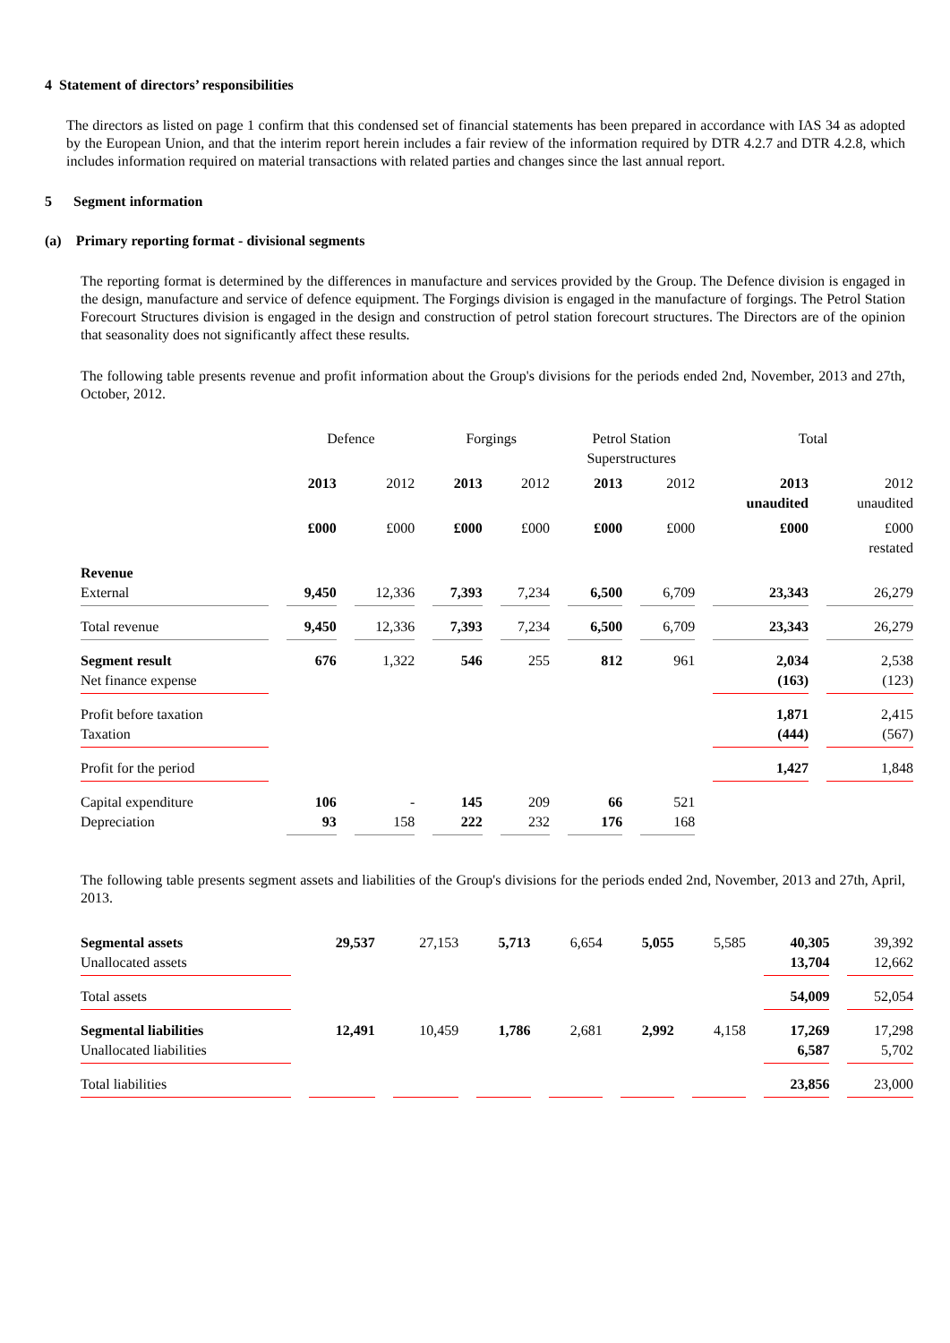4 Statement of directors’ responsibilities
The directors as listed on page 1 confirm that this condensed set of financial statements has been prepared in accordance with IAS 34 as adopted by the European Union, and that the interim report herein includes a fair review of the information required by DTR 4.2.7 and DTR 4.2.8, which includes information required on material transactions with related parties and changes since the last annual report.
5 Segment information
(a) Primary reporting format - divisional segments
The reporting format is determined by the differences in manufacture and services provided by the Group. The Defence division is engaged in the design, manufacture and service of defence equipment. The Forgings division is engaged in the manufacture of forgings. The Petrol Station Forecourt Structures division is engaged in the design and construction of petrol station forecourt structures. The Directors are of the opinion that seasonality does not significantly affect these results.
The following table presents revenue and profit information about the Group's divisions for the periods ended 2nd, November, 2013 and 27th, October, 2012.
| | Defence | | Forgings | | Petrol Station Superstructures | | Total | |
| | 2013 | 2012 | 2013 | 2012 | 2013 | 2012 | 2013 unaudited | 2012 unaudited |
| | £000 | £000 | £000 | £000 | £000 | £000 | £000 | £000 restated |
| Revenue External | 9,450 | 12,336 | 7,393 | 7,234 | 6,500 | 6,709 | 23,343 | 26,279 |
| Total revenue | 9,450 | 12,336 | 7,393 | 7,234 | 6,500 | 6,709 | 23,343 | 26,279 |
| Segment result Net finance expense | 676 | 1,322 | 546 | 255 | 812 | 961 | 2,034 (163) | 2,538 (123) |
| Profit before taxation Taxation | | | | | | | 1,871 (444) | 2,415 (567) |
| Profit for the period | | | | | | | 1,427 | 1,848 |
| Capital expenditure Depreciation | 106 93 | - 158 | 145 222 | 209 232 | 66 176 | 521 168 | | |
The following table presents segment assets and liabilities of the Group's divisions for the periods ended 2nd, November, 2013 and 27th, April, 2013.
| Segmental assets Unallocated assets | 29,537 | 27,153 | 5,713 | 6,654 | 5,055 | 5,585 | 40,305 13,704 | 39,392 12,662 |
| Total assets | | | | | | | 54,009 | 52,054 |
| Segmental liabilities Unallocated liabilities | 12,491 | 10,459 | 1,786 | 2,681 | 2,992 | 4,158 | 17,269 6,587 | 17,298 5,702 |
| Total liabilities | | | | | | | 23,856 | 23,000 |